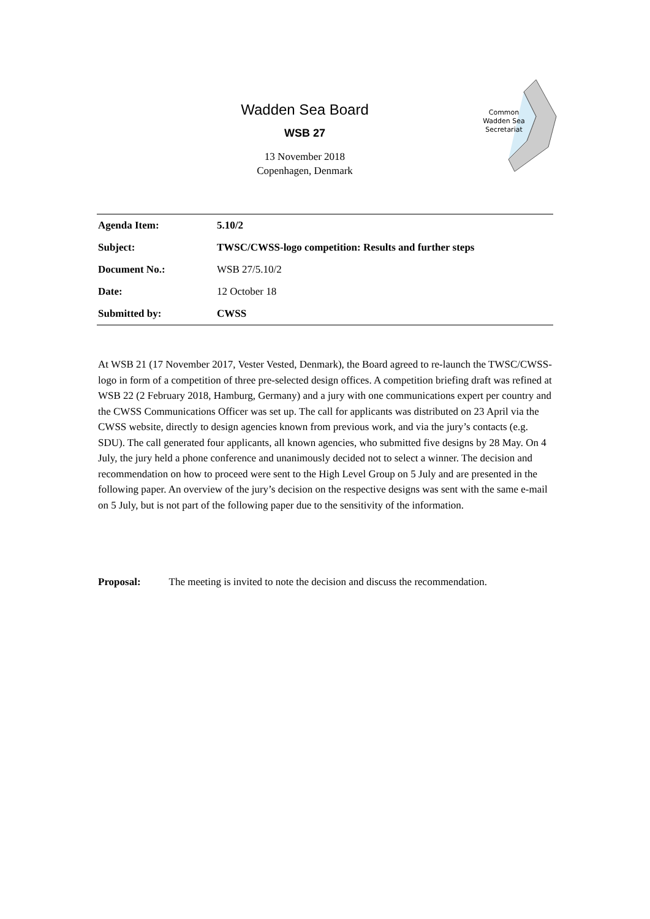Wadden Sea Board
WSB 27
13 November 2018
Copenhagen, Denmark
Common
Wadden Sea
Secretariat
| Agenda Item: | 5.10/2 |
| Subject: | TWSC/CWSS-logo competition: Results and further steps |
| Document No.: | WSB 27/5.10/2 |
| Date: | 12 October 18 |
| Submitted by: | CWSS |
At WSB 21 (17 November 2017, Vester Vested, Denmark), the Board agreed to re-launch the TWSC/CWSS-logo in form of a competition of three pre-selected design offices. A competition briefing draft was refined at WSB 22 (2 February 2018, Hamburg, Germany) and a jury with one communications expert per country and the CWSS Communications Officer was set up. The call for applicants was distributed on 23 April via the CWSS website, directly to design agencies known from previous work, and via the jury’s contacts (e.g. SDU). The call generated four applicants, all known agencies, who submitted five designs by 28 May. On 4 July, the jury held a phone conference and unanimously decided not to select a winner. The decision and recommendation on how to proceed were sent to the High Level Group on 5 July and are presented in the following paper. An overview of the jury’s decision on the respective designs was sent with the same e-mail on 5 July, but is not part of the following paper due to the sensitivity of the information.
Proposal: The meeting is invited to note the decision and discuss the recommendation.